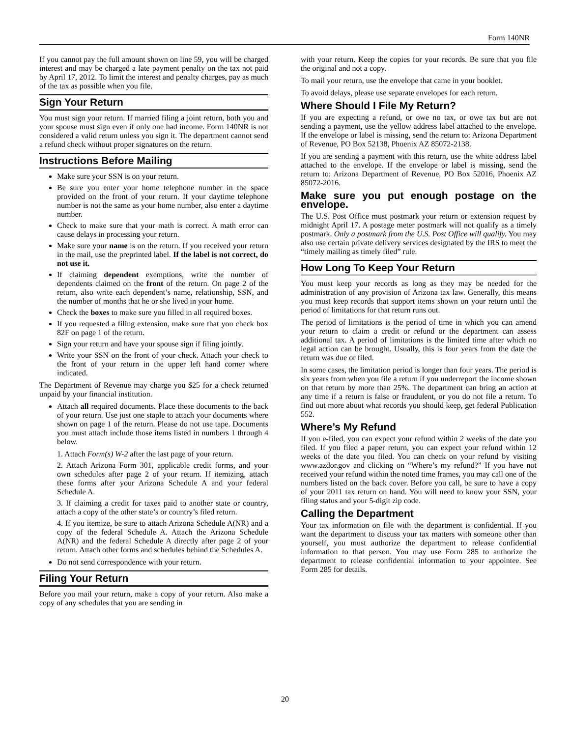Form 140NR
If you cannot pay the full amount shown on line 59, you will be charged interest and may be charged a late payment penalty on the tax not paid by April 17, 2012. To limit the interest and penalty charges, pay as much of the tax as possible when you file.
Sign Your Return
You must sign your return. If married filing a joint return, both you and your spouse must sign even if only one had income. Form 140NR is not considered a valid return unless you sign it. The department cannot send a refund check without proper signatures on the return.
Instructions Before Mailing
Make sure your SSN is on your return.
Be sure you enter your home telephone number in the space provided on the front of your return. If your daytime telephone number is not the same as your home number, also enter a daytime number.
Check to make sure that your math is correct. A math error can cause delays in processing your return.
Make sure your name is on the return. If you received your return in the mail, use the preprinted label. If the label is not correct, do not use it.
If claiming dependent exemptions, write the number of dependents claimed on the front of the return. On page 2 of the return, also write each dependent’s name, relationship, SSN, and the number of months that he or she lived in your home.
Check the boxes to make sure you filled in all required boxes.
If you requested a filing extension, make sure that you check box 82F on page 1 of the return.
Sign your return and have your spouse sign if filing jointly.
Write your SSN on the front of your check. Attach your check to the front of your return in the upper left hand corner where indicated.
The Department of Revenue may charge you $25 for a check returned unpaid by your financial institution.
Attach all required documents. Place these documents to the back of your return. Use just one staple to attach your documents where shown on page 1 of the return. Please do not use tape. Documents you must attach include those items listed in numbers 1 through 4 below.
1. Attach Form(s) W-2 after the last page of your return.
2. Attach Arizona Form 301, applicable credit forms, and your own schedules after page 2 of your return. If itemizing, attach these forms after your Arizona Schedule A and your federal Schedule A.
3. If claiming a credit for taxes paid to another state or country, attach a copy of the other state’s or country’s filed return.
4. If you itemize, be sure to attach Arizona Schedule A(NR) and a copy of the federal Schedule A. Attach the Arizona Schedule A(NR) and the federal Schedule A directly after page 2 of your return. Attach other forms and schedules behind the Schedules A.
Do not send correspondence with your return.
Filing Your Return
Before you mail your return, make a copy of your return. Also make a copy of any schedules that you are sending in
with your return. Keep the copies for your records. Be sure that you file the original and not a copy.
To mail your return, use the envelope that came in your booklet.
To avoid delays, please use separate envelopes for each return.
Where Should I File My Return?
If you are expecting a refund, or owe no tax, or owe tax but are not sending a payment, use the yellow address label attached to the envelope. If the envelope or label is missing, send the return to: Arizona Department of Revenue, PO Box 52138, Phoenix AZ 85072-2138.
If you are sending a payment with this return, use the white address label attached to the envelope. If the envelope or label is missing, send the return to: Arizona Department of Revenue, PO Box 52016, Phoenix AZ 85072-2016.
Make sure you put enough postage on the envelope.
The U.S. Post Office must postmark your return or extension request by midnight April 17. A postage meter postmark will not qualify as a timely postmark. Only a postmark from the U.S. Post Office will qualify. You may also use certain private delivery services designated by the IRS to meet the “timely mailing as timely filed” rule.
How Long To Keep Your Return
You must keep your records as long as they may be needed for the administration of any provision of Arizona tax law. Generally, this means you must keep records that support items shown on your return until the period of limitations for that return runs out.
The period of limitations is the period of time in which you can amend your return to claim a credit or refund or the department can assess additional tax. A period of limitations is the limited time after which no legal action can be brought. Usually, this is four years from the date the return was due or filed.
In some cases, the limitation period is longer than four years. The period is six years from when you file a return if you underreport the income shown on that return by more than 25%. The department can bring an action at any time if a return is false or fraudulent, or you do not file a return. To find out more about what records you should keep, get federal Publication 552.
Where’s My Refund
If you e-filed, you can expect your refund within 2 weeks of the date you filed. If you filed a paper return, you can expect your refund within 12 weeks of the date you filed. You can check on your refund by visiting www.azdor.gov and clicking on “Where’s my refund?” If you have not received your refund within the noted time frames, you may call one of the numbers listed on the back cover. Before you call, be sure to have a copy of your 2011 tax return on hand. You will need to know your SSN, your filing status and your 5-digit zip code.
Calling the Department
Your tax information on file with the department is confidential. If you want the department to discuss your tax matters with someone other than yourself, you must authorize the department to release confidential information to that person. You may use Form 285 to authorize the department to release confidential information to your appointee. See Form 285 for details.
20